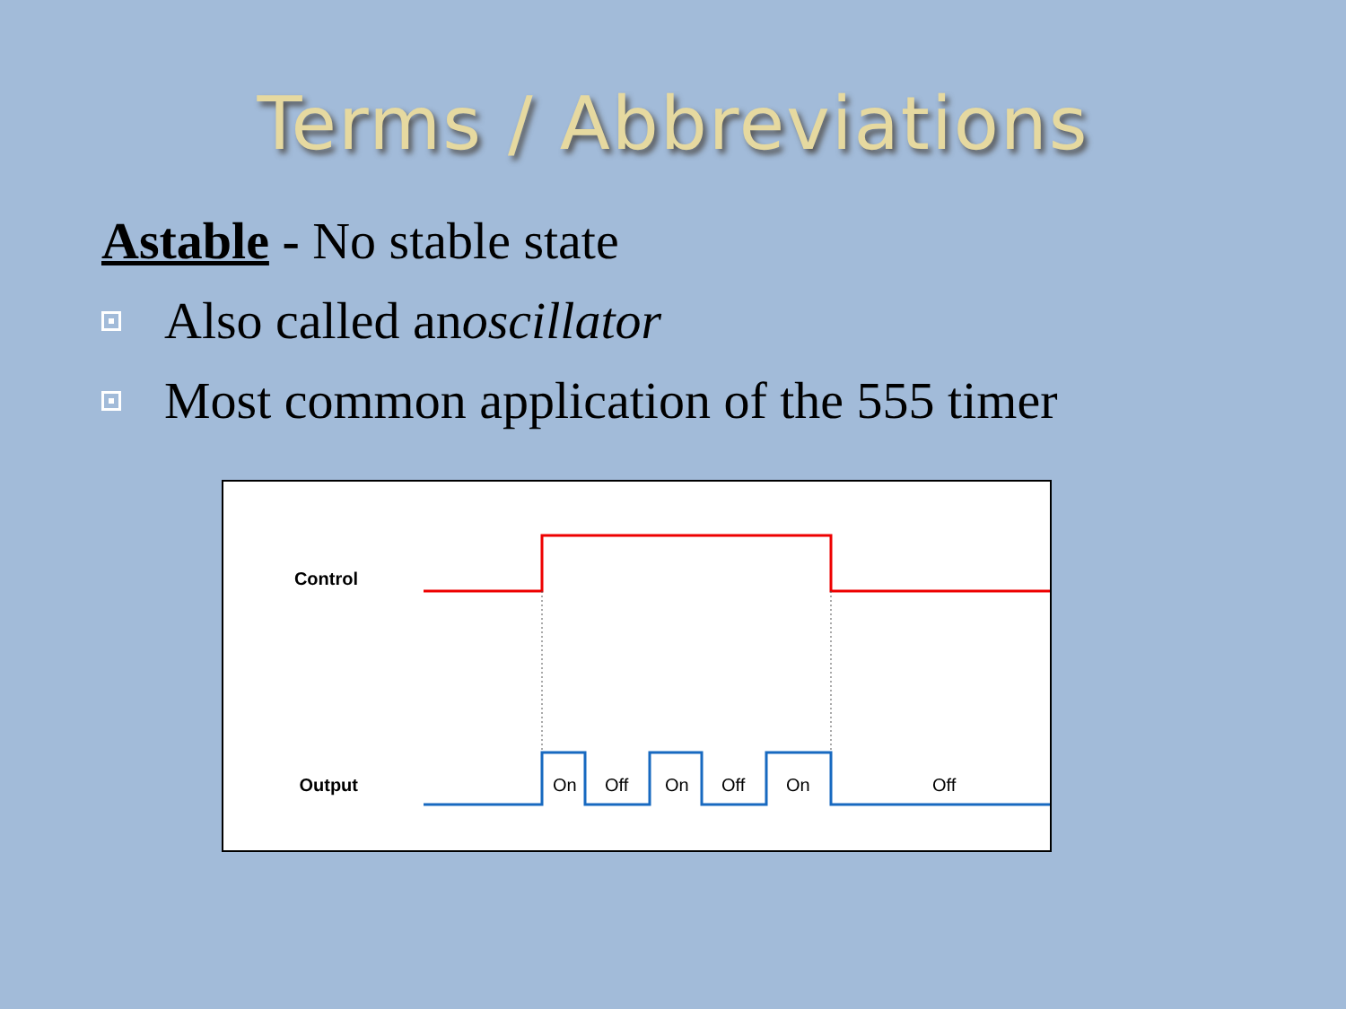Terms / Abbreviations
Astable - No stable state
Also called an oscillator
Most common application of the 555 timer
Control
Output
On
Off
On
Off
On
Off